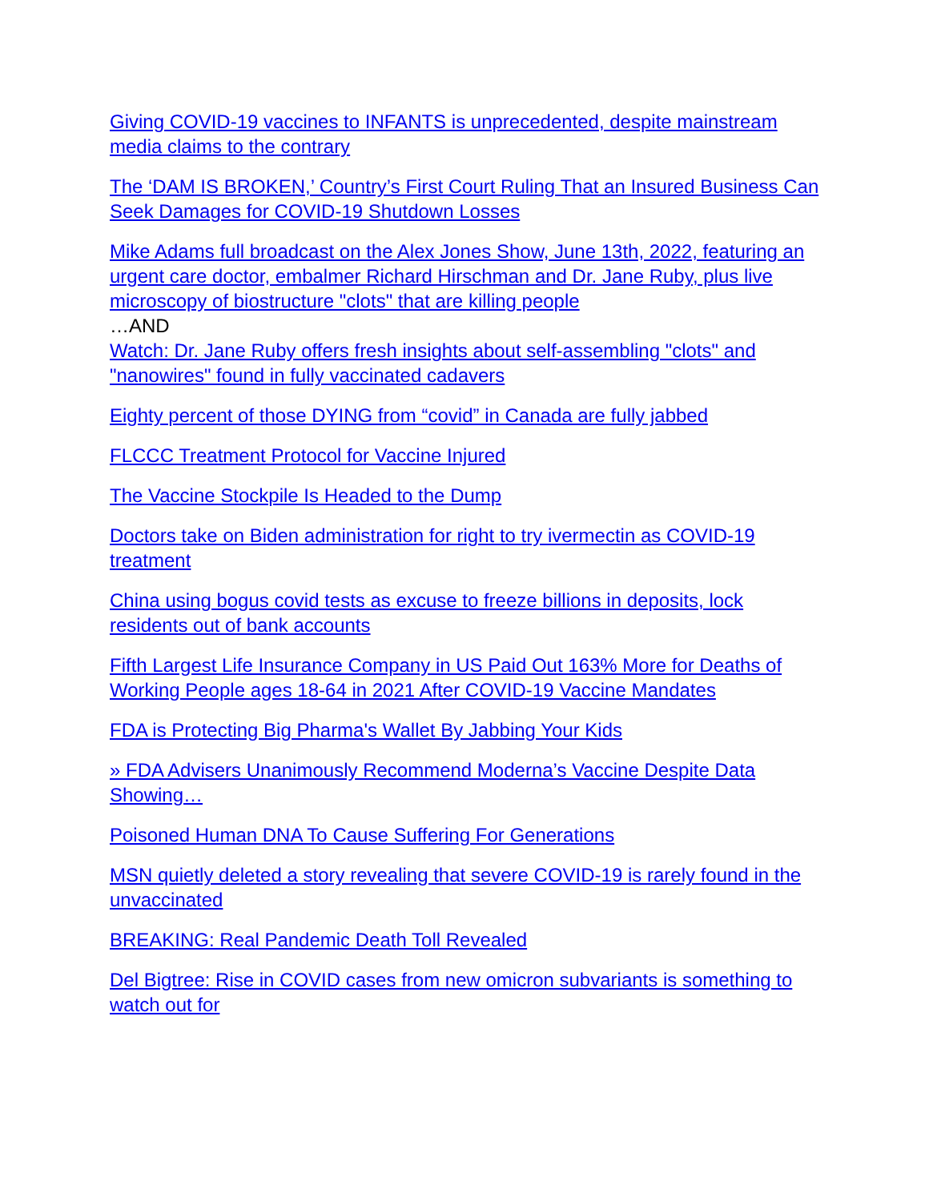Giving COVID-19 vaccines to INFANTS is unprecedented, despite mainstream media claims to the contrary
The ‘DAM IS BROKEN,’ Country’s First Court Ruling That an Insured Business Can Seek Damages for COVID-19 Shutdown Losses
Mike Adams full broadcast on the Alex Jones Show, June 13th, 2022, featuring an urgent care doctor, embalmer Richard Hirschman and Dr. Jane Ruby, plus live microscopy of biostructure "clots" that are killing people
…AND
Watch: Dr. Jane Ruby offers fresh insights about self-assembling "clots" and "nanowires" found in fully vaccinated cadavers
Eighty percent of those DYING from “covid” in Canada are fully jabbed
FLCCC Treatment Protocol for Vaccine Injured
The Vaccine Stockpile Is Headed to the Dump
Doctors take on Biden administration for right to try ivermectin as COVID-19 treatment
China using bogus covid tests as excuse to freeze billions in deposits, lock residents out of bank accounts
Fifth Largest Life Insurance Company in US Paid Out 163% More for Deaths of Working People ages 18-64 in 2021 After COVID-19 Vaccine Mandates
FDA is Protecting Big Pharma's Wallet By Jabbing Your Kids
» FDA Advisers Unanimously Recommend Moderna’s Vaccine Despite Data Showing…
Poisoned Human DNA To Cause Suffering For Generations
MSN quietly deleted a story revealing that severe COVID-19 is rarely found in the unvaccinated
BREAKING: Real Pandemic Death Toll Revealed
Del Bigtree: Rise in COVID cases from new omicron subvariants is something to watch out for